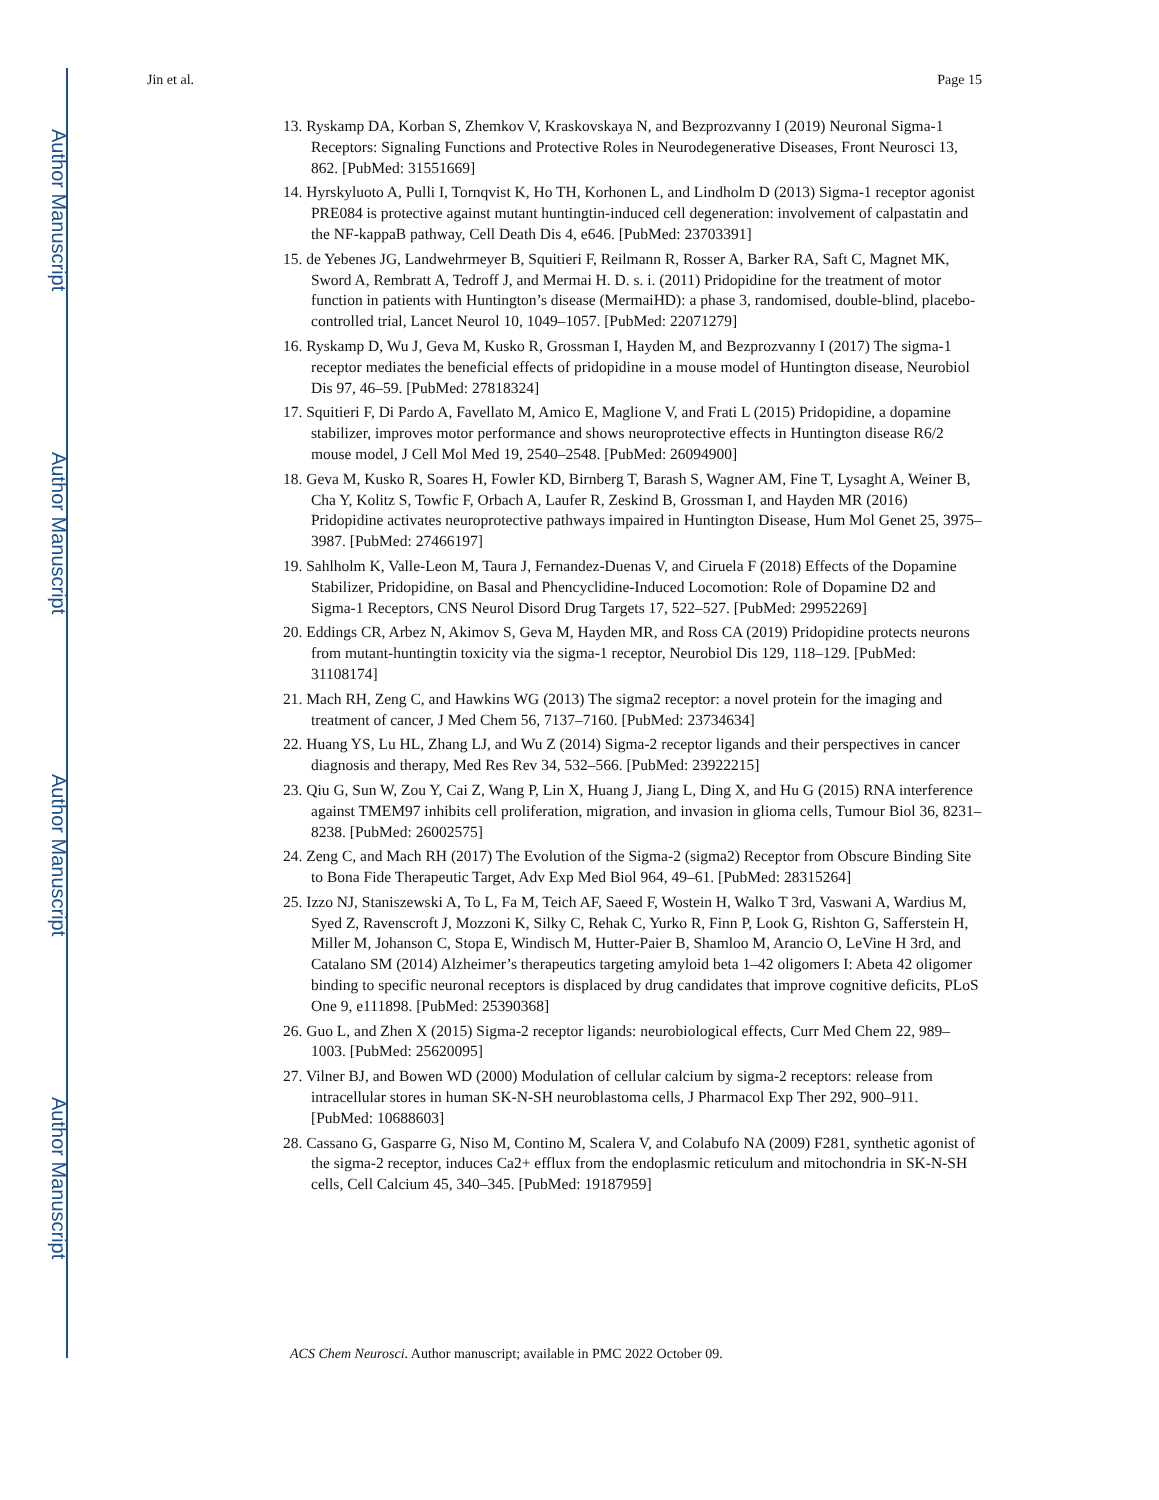Author Manuscript
Author Manuscript
Author Manuscript
Author Manuscript
Jin et al. Page 15
13. Ryskamp DA, Korban S, Zhemkov V, Kraskovskaya N, and Bezprozvanny I (2019) Neuronal Sigma-1 Receptors: Signaling Functions and Protective Roles in Neurodegenerative Diseases, Front Neurosci 13, 862. [PubMed: 31551669]
14. Hyrskyluoto A, Pulli I, Tornqvist K, Ho TH, Korhonen L, and Lindholm D (2013) Sigma-1 receptor agonist PRE084 is protective against mutant huntingtin-induced cell degeneration: involvement of calpastatin and the NF-kappaB pathway, Cell Death Dis 4, e646. [PubMed: 23703391]
15. de Yebenes JG, Landwehrmeyer B, Squitieri F, Reilmann R, Rosser A, Barker RA, Saft C, Magnet MK, Sword A, Rembratt A, Tedroff J, and Mermai H. D. s. i. (2011) Pridopidine for the treatment of motor function in patients with Huntington’s disease (MermaiHD): a phase 3, randomised, double-blind, placebo-controlled trial, Lancet Neurol 10, 1049–1057. [PubMed: 22071279]
16. Ryskamp D, Wu J, Geva M, Kusko R, Grossman I, Hayden M, and Bezprozvanny I (2017) The sigma-1 receptor mediates the beneficial effects of pridopidine in a mouse model of Huntington disease, Neurobiol Dis 97, 46–59. [PubMed: 27818324]
17. Squitieri F, Di Pardo A, Favellato M, Amico E, Maglione V, and Frati L (2015) Pridopidine, a dopamine stabilizer, improves motor performance and shows neuroprotective effects in Huntington disease R6/2 mouse model, J Cell Mol Med 19, 2540–2548. [PubMed: 26094900]
18. Geva M, Kusko R, Soares H, Fowler KD, Birnberg T, Barash S, Wagner AM, Fine T, Lysaght A, Weiner B, Cha Y, Kolitz S, Towfic F, Orbach A, Laufer R, Zeskind B, Grossman I, and Hayden MR (2016) Pridopidine activates neuroprotective pathways impaired in Huntington Disease, Hum Mol Genet 25, 3975–3987. [PubMed: 27466197]
19. Sahlholm K, Valle-Leon M, Taura J, Fernandez-Duenas V, and Ciruela F (2018) Effects of the Dopamine Stabilizer, Pridopidine, on Basal and Phencyclidine-Induced Locomotion: Role of Dopamine D2 and Sigma-1 Receptors, CNS Neurol Disord Drug Targets 17, 522–527. [PubMed: 29952269]
20. Eddings CR, Arbez N, Akimov S, Geva M, Hayden MR, and Ross CA (2019) Pridopidine protects neurons from mutant-huntingtin toxicity via the sigma-1 receptor, Neurobiol Dis 129, 118–129. [PubMed: 31108174]
21. Mach RH, Zeng C, and Hawkins WG (2013) The sigma2 receptor: a novel protein for the imaging and treatment of cancer, J Med Chem 56, 7137–7160. [PubMed: 23734634]
22. Huang YS, Lu HL, Zhang LJ, and Wu Z (2014) Sigma-2 receptor ligands and their perspectives in cancer diagnosis and therapy, Med Res Rev 34, 532–566. [PubMed: 23922215]
23. Qiu G, Sun W, Zou Y, Cai Z, Wang P, Lin X, Huang J, Jiang L, Ding X, and Hu G (2015) RNA interference against TMEM97 inhibits cell proliferation, migration, and invasion in glioma cells, Tumour Biol 36, 8231–8238. [PubMed: 26002575]
24. Zeng C, and Mach RH (2017) The Evolution of the Sigma-2 (sigma2) Receptor from Obscure Binding Site to Bona Fide Therapeutic Target, Adv Exp Med Biol 964, 49–61. [PubMed: 28315264]
25. Izzo NJ, Staniszewski A, To L, Fa M, Teich AF, Saeed F, Wostein H, Walko T 3rd, Vaswani A, Wardius M, Syed Z, Ravenscroft J, Mozzoni K, Silky C, Rehak C, Yurko R, Finn P, Look G, Rishton G, Safferstein H, Miller M, Johanson C, Stopa E, Windisch M, Hutter-Paier B, Shamloo M, Arancio O, LeVine H 3rd, and Catalano SM (2014) Alzheimer’s therapeutics targeting amyloid beta 1–42 oligomers I: Abeta 42 oligomer binding to specific neuronal receptors is displaced by drug candidates that improve cognitive deficits, PLoS One 9, e111898. [PubMed: 25390368]
26. Guo L, and Zhen X (2015) Sigma-2 receptor ligands: neurobiological effects, Curr Med Chem 22, 989–1003. [PubMed: 25620095]
27. Vilner BJ, and Bowen WD (2000) Modulation of cellular calcium by sigma-2 receptors: release from intracellular stores in human SK-N-SH neuroblastoma cells, J Pharmacol Exp Ther 292, 900–911. [PubMed: 10688603]
28. Cassano G, Gasparre G, Niso M, Contino M, Scalera V, and Colabufo NA (2009) F281, synthetic agonist of the sigma-2 receptor, induces Ca2+ efflux from the endoplasmic reticulum and mitochondria in SK-N-SH cells, Cell Calcium 45, 340–345. [PubMed: 19187959]
ACS Chem Neurosci. Author manuscript; available in PMC 2022 October 09.